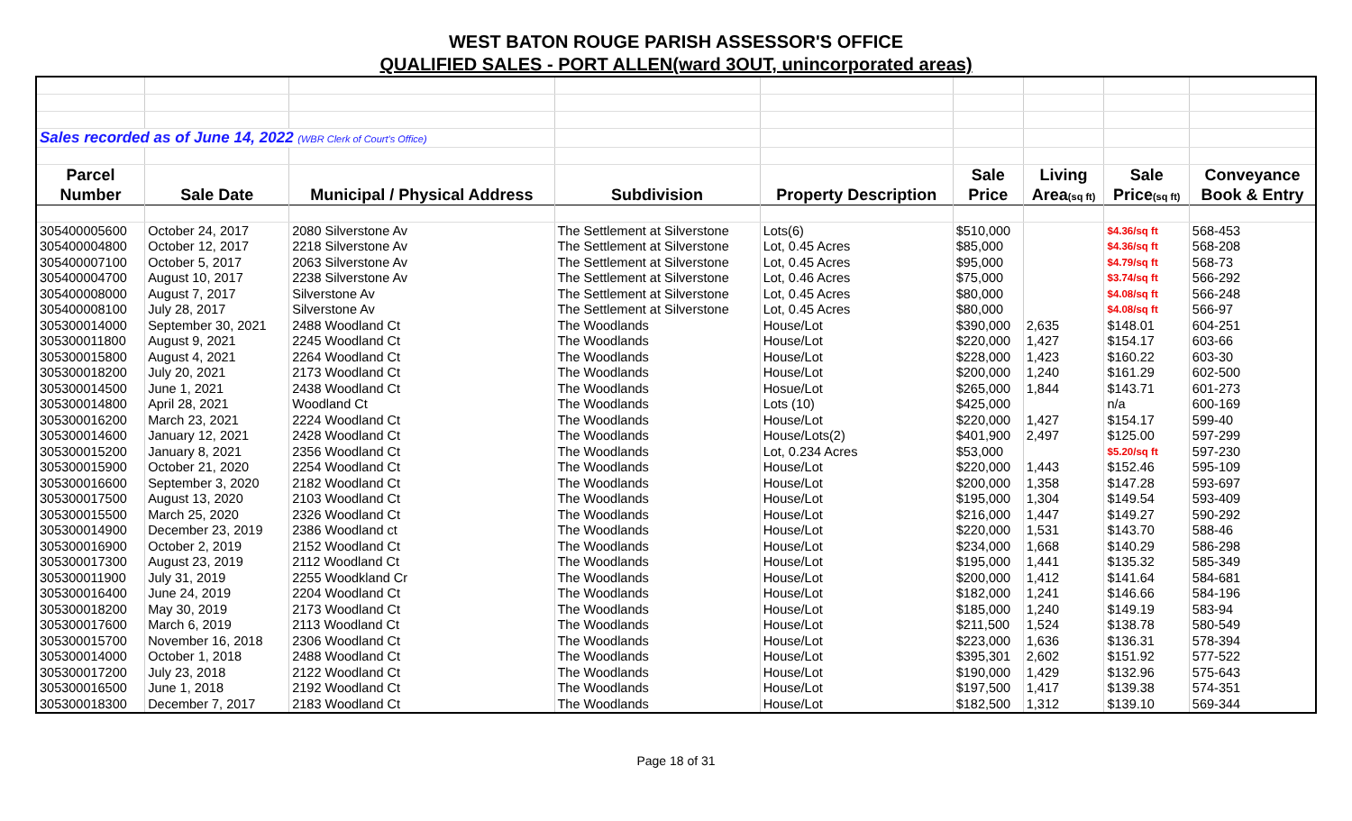WEST BATON ROUGE PARISH ASSESSOR'S OFFICE
QUALIFIED SALES - PORT ALLEN(ward 3OUT, unincorporated areas)
| Sales recorded as of June 14, 2022 (WBR Clerk of Court's Office) | | | | | | | | |
| Parcel | | | | | Sale | Living | Sale | Conveyance |
| Number | Sale Date | Municipal / Physical Address | Subdivision | Property Description | Price | Area (sq ft) | Price (sq ft) | Book & Entry |
| 305400005600 | October 24, 2017 | 2080 Silverstone Av | The Settlement at Silverstone | Lots(6) | $510,000 | | $4.36/sq ft | 568-453 |
| 305400004800 | October 12, 2017 | 2218 Silverstone Av | The Settlement at Silverstone | Lot, 0.45 Acres | $85,000 | | $4.36/sq ft | 568-208 |
| 305400007100 | October 5, 2017 | 2063 Silverstone Av | The Settlement at Silverstone | Lot, 0.45 Acres | $95,000 | | $4.79/sq ft | 568-73 |
| 305400004700 | August 10, 2017 | 2238 Silverstone Av | The Settlement at Silverstone | Lot, 0.46 Acres | $75,000 | | $3.74/sq ft | 566-292 |
| 305400008000 | August 7, 2017 | Silverstone Av | The Settlement at Silverstone | Lot, 0.45 Acres | $80,000 | | $4.08/sq ft | 566-248 |
| 305400008100 | July 28, 2017 | Silverstone Av | The Settlement at Silverstone | Lot, 0.45 Acres | $80,000 | | $4.08/sq ft | 566-97 |
| 305300014000 | September 30, 2021 | 2488 Woodland Ct | The Woodlands | House/Lot | $390,000 | 2,635 | $148.01 | 604-251 |
| 305300011800 | August 9, 2021 | 2245 Woodland Ct | The Woodlands | House/Lot | $220,000 | 1,427 | $154.17 | 603-66 |
| 305300015800 | August 4, 2021 | 2264 Woodland Ct | The Woodlands | House/Lot | $228,000 | 1,423 | $160.22 | 603-30 |
| 305300018200 | July 20, 2021 | 2173 Woodland Ct | The Woodlands | House/Lot | $200,000 | 1,240 | $161.29 | 602-500 |
| 305300014500 | June 1, 2021 | 2438 Woodland Ct | The Woodlands | Hosue/Lot | $265,000 | 1,844 | $143.71 | 601-273 |
| 305300014800 | April 28, 2021 | Woodland Ct | The Woodlands | Lots (10) | $425,000 | | n/a | 600-169 |
| 305300016200 | March 23, 2021 | 2224 Woodland Ct | The Woodlands | House/Lot | $220,000 | 1,427 | $154.17 | 599-40 |
| 305300014600 | January 12, 2021 | 2428 Woodland Ct | The Woodlands | House/Lots(2) | $401,900 | 2,497 | $125.00 | 597-299 |
| 305300015200 | January 8, 2021 | 2356 Woodland Ct | The Woodlands | Lot, 0.234 Acres | $53,000 | | $5.20/sq ft | 597-230 |
| 305300015900 | October 21, 2020 | 2254 Woodland Ct | The Woodlands | House/Lot | $220,000 | 1,443 | $152.46 | 595-109 |
| 305300016600 | September 3, 2020 | 2182 Woodland Ct | The Woodlands | House/Lot | $200,000 | 1,358 | $147.28 | 593-697 |
| 305300017500 | August 13, 2020 | 2103 Woodland Ct | The Woodlands | House/Lot | $195,000 | 1,304 | $149.54 | 593-409 |
| 305300015500 | March 25, 2020 | 2326 Woodland Ct | The Woodlands | House/Lot | $216,000 | 1,447 | $149.27 | 590-292 |
| 305300014900 | December 23, 2019 | 2386 Woodland ct | The Woodlands | House/Lot | $220,000 | 1,531 | $143.70 | 588-46 |
| 305300016900 | October 2, 2019 | 2152 Woodland Ct | The Woodlands | House/Lot | $234,000 | 1,668 | $140.29 | 586-298 |
| 305300017300 | August 23, 2019 | 2112 Woodland Ct | The Woodlands | House/Lot | $195,000 | 1,441 | $135.32 | 585-349 |
| 305300011900 | July 31, 2019 | 2255 Woodkland Cr | The Woodlands | House/Lot | $200,000 | 1,412 | $141.64 | 584-681 |
| 305300016400 | June 24, 2019 | 2204 Woodland Ct | The Woodlands | House/Lot | $182,000 | 1,241 | $146.66 | 584-196 |
| 305300018200 | May 30, 2019 | 2173 Woodland Ct | The Woodlands | House/Lot | $185,000 | 1,240 | $149.19 | 583-94 |
| 305300017600 | March 6, 2019 | 2113 Woodland Ct | The Woodlands | House/Lot | $211,500 | 1,524 | $138.78 | 580-549 |
| 305300015700 | November 16, 2018 | 2306 Woodland Ct | The Woodlands | House/Lot | $223,000 | 1,636 | $136.31 | 578-394 |
| 305300014000 | October 1, 2018 | 2488 Woodland Ct | The Woodlands | House/Lot | $395,301 | 2,602 | $151.92 | 577-522 |
| 305300017200 | July 23, 2018 | 2122 Woodland Ct | The Woodlands | House/Lot | $190,000 | 1,429 | $132.96 | 575-643 |
| 305300016500 | June 1, 2018 | 2192 Woodland Ct | The Woodlands | House/Lot | $197,500 | 1,417 | $139.38 | 574-351 |
| 305300018300 | December 7, 2017 | 2183 Woodland Ct | The Woodlands | House/Lot | $182,500 | 1,312 | $139.10 | 569-344 |
Page 18 of 31